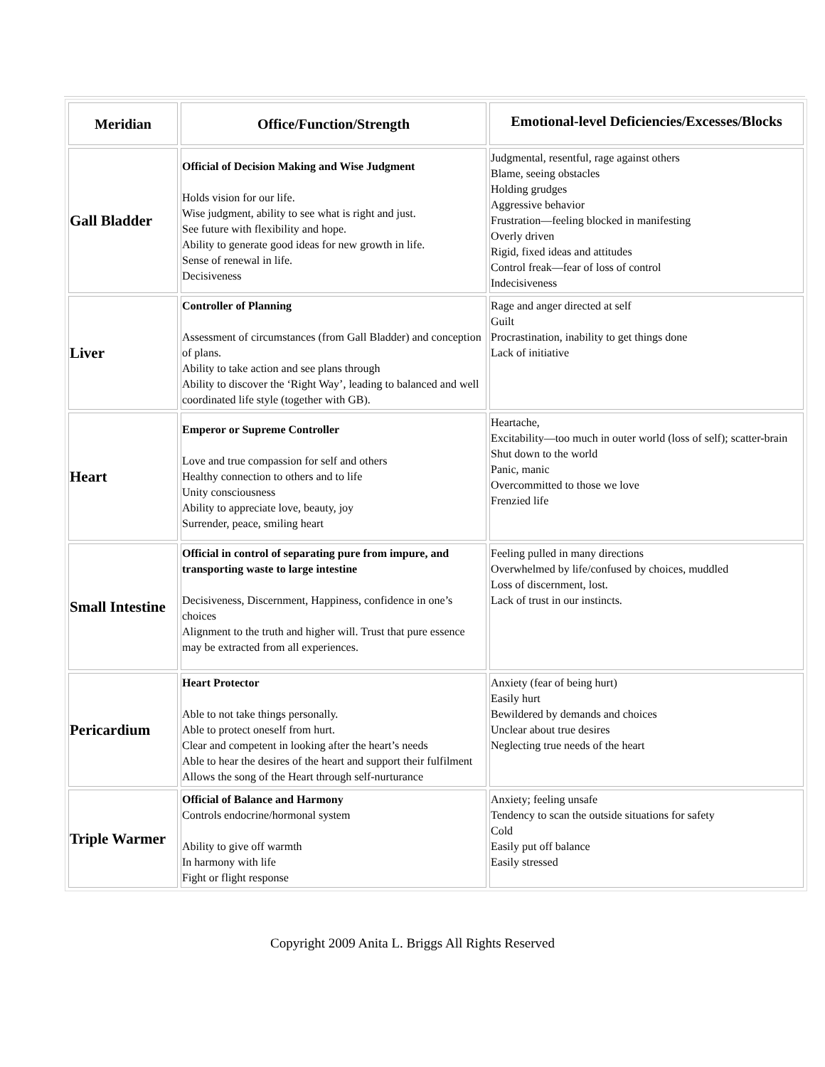| Meridian | Office/Function/Strength | Emotional-level Deficiencies/Excesses/Blocks |
| --- | --- | --- |
| Gall Bladder | Official of Decision Making and Wise Judgment Holds vision for our life. Wise judgment, ability to see what is right and just. See future with flexibility and hope. Ability to generate good ideas for new growth in life. Sense of renewal in life. Decisiveness | Judgmental, resentful, rage against others Blame, seeing obstacles Holding grudges Aggressive behavior Frustration—feeling blocked in manifesting Overly driven Rigid, fixed ideas and attitudes Control freak—fear of loss of control Indecisiveness |
| Liver | Controller of Planning Assessment of circumstances (from Gall Bladder) and conception of plans. Ability to take action and see plans through Ability to discover the ‘Right Way’, leading to balanced and well coordinated life style (together with GB). | Rage and anger directed at self Guilt Procrastination, inability to get things done Lack of initiative |
| Heart | Emperor or Supreme Controller Love and true compassion for self and others Healthy connection to others and to life Unity consciousness Ability to appreciate love, beauty, joy Surrender, peace, smiling heart | Heartache, Excitability—too much in outer world (loss of self); scatter-brain Shut down to the world Panic, manic Overcommitted to those we love Frenzied life |
| Small Intestine | Official in control of separating pure from impure, and transporting waste to large intestine Decisiveness, Discernment, Happiness, confidence in one’s choices Alignment to the truth and higher will. Trust that pure essence may be extracted from all experiences. | Feeling pulled in many directions Overwhelmed by life/confused by choices, muddled Loss of discernment, lost. Lack of trust in our instincts. |
| Pericardium | Heart Protector Able to not take things personally. Able to protect oneself from hurt. Clear and competent in looking after the heart’s needs Able to hear the desires of the heart and support their fulfilment Allows the song of the Heart through self-nurturance | Anxiety (fear of being hurt) Easily hurt Bewildered by demands and choices Unclear about true desires Neglecting true needs of the heart |
| Triple Warmer | Official of Balance and Harmony Controls endocrine/hormonal system Ability to give off warmth In harmony with life Fight or flight response | Anxiety; feeling unsafe Tendency to scan the outside situations for safety Cold Easily put off balance Easily stressed |
Copyright 2009 Anita L. Briggs All Rights Reserved